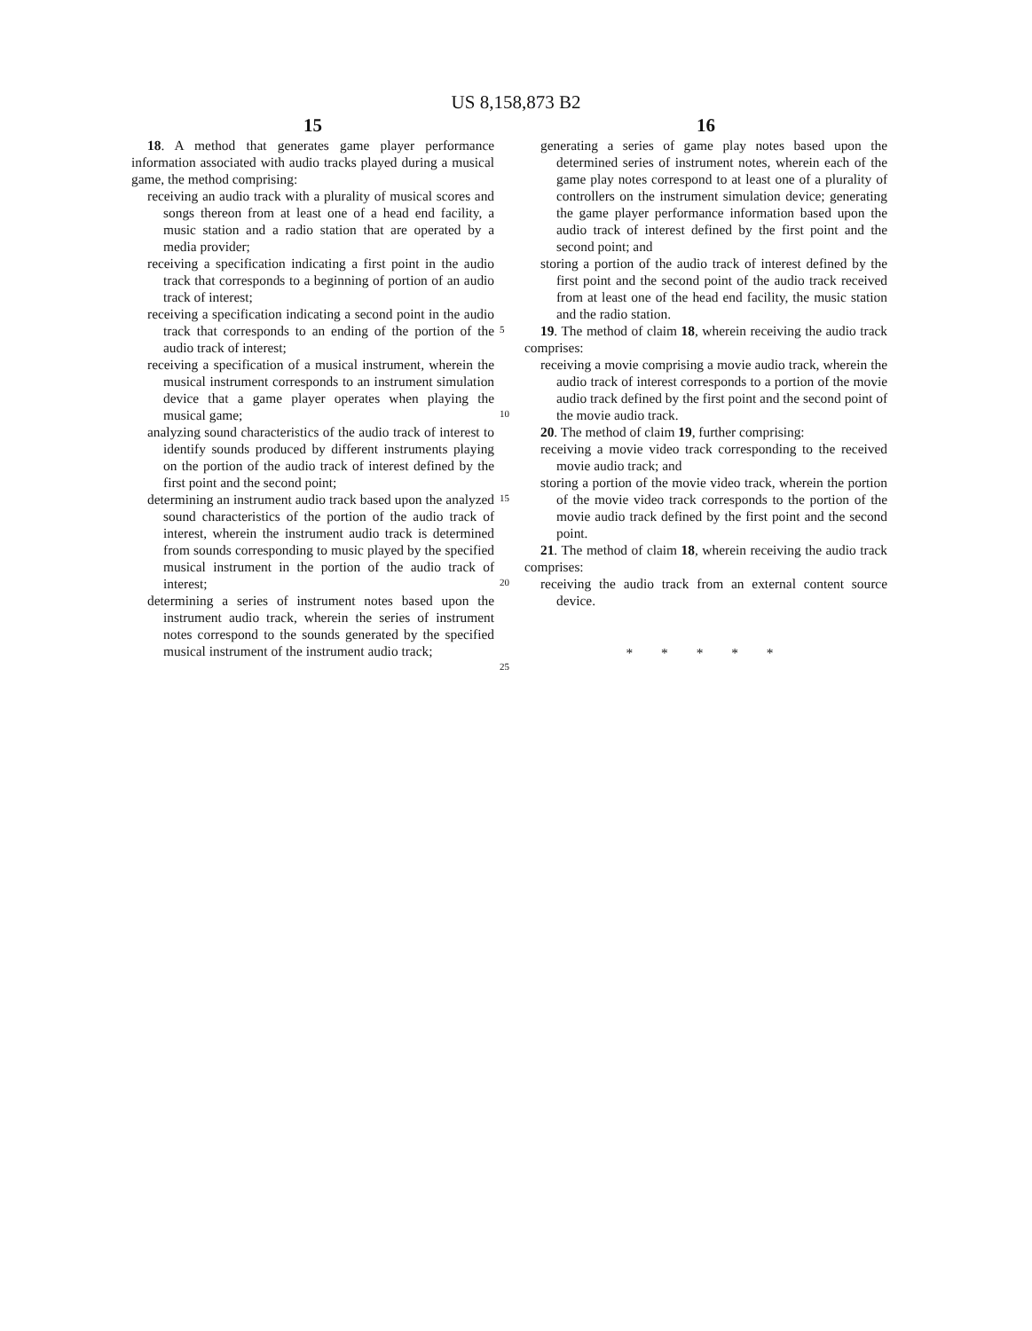US 8,158,873 B2
15
18. A method that generates game player performance information associated with audio tracks played during a musical game, the method comprising:
receiving an audio track with a plurality of musical scores and songs thereon from at least one of a head end facility, a music station and a radio station that are operated by a media provider;
receiving a specification indicating a first point in the audio track that corresponds to a beginning of portion of an audio track of interest;
receiving a specification indicating a second point in the audio track that corresponds to an ending of the portion of the audio track of interest;
receiving a specification of a musical instrument, wherein the musical instrument corresponds to an instrument simulation device that a game player operates when playing the musical game;
analyzing sound characteristics of the audio track of interest to identify sounds produced by different instruments playing on the portion of the audio track of interest defined by the first point and the second point;
determining an instrument audio track based upon the analyzed sound characteristics of the portion of the audio track of interest, wherein the instrument audio track is determined from sounds corresponding to music played by the specified musical instrument in the portion of the audio track of interest;
determining a series of instrument notes based upon the instrument audio track, wherein the series of instrument notes correspond to the sounds generated by the specified musical instrument of the instrument audio track;
5
10
15
20
25
16
generating a series of game play notes based upon the determined series of instrument notes, wherein each of the game play notes correspond to at least one of a plurality of controllers on the instrument simulation device; generating the game player performance information based upon the audio track of interest defined by the first point and the second point; and
storing a portion of the audio track of interest defined by the first point and the second point of the audio track received from at least one of the head end facility, the music station and the radio station.
19. The method of claim 18, wherein receiving the audio track comprises:
receiving a movie comprising a movie audio track, wherein the audio track of interest corresponds to a portion of the movie audio track defined by the first point and the second point of the movie audio track.
20. The method of claim 19, further comprising:
receiving a movie video track corresponding to the received movie audio track; and
storing a portion of the movie video track, wherein the portion of the movie video track corresponds to the portion of the movie audio track defined by the first point and the second point.
21. The method of claim 18, wherein receiving the audio track comprises:
receiving the audio track from an external content source device.
* * * * *